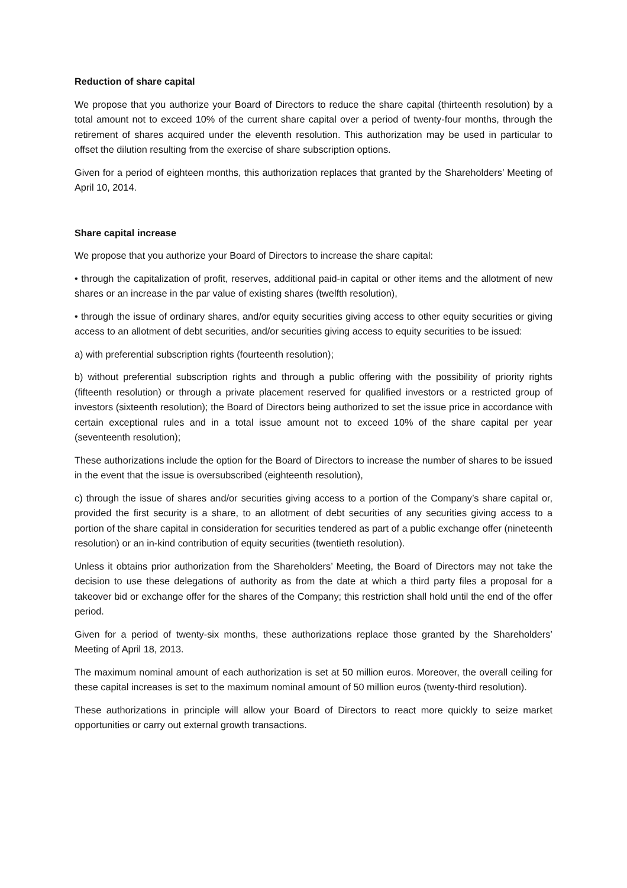Reduction of share capital
We propose that you authorize your Board of Directors to reduce the share capital (thirteenth resolution) by a total amount not to exceed 10% of the current share capital over a period of twenty-four months, through the retirement of shares acquired under the eleventh resolution. This authorization may be used in particular to offset the dilution resulting from the exercise of share subscription options.
Given for a period of eighteen months, this authorization replaces that granted by the Shareholders’ Meeting of April 10, 2014.
Share capital increase
We propose that you authorize your Board of Directors to increase the share capital:
• through the capitalization of profit, reserves, additional paid-in capital or other items and the allotment of new shares or an increase in the par value of existing shares (twelfth resolution),
• through the issue of ordinary shares, and/or equity securities giving access to other equity securities or giving access to an allotment of debt securities, and/or securities giving access to equity securities to be issued:
a) with preferential subscription rights (fourteenth resolution);
b) without preferential subscription rights and through a public offering with the possibility of priority rights (fifteenth resolution) or through a private placement reserved for qualified investors or a restricted group of investors (sixteenth resolution); the Board of Directors being authorized to set the issue price in accordance with certain exceptional rules and in a total issue amount not to exceed 10% of the share capital per year (seventeenth resolution);
These authorizations include the option for the Board of Directors to increase the number of shares to be issued in the event that the issue is oversubscribed (eighteenth resolution),
c) through the issue of shares and/or securities giving access to a portion of the Company’s share capital or, provided the first security is a share, to an allotment of debt securities of any securities giving access to a portion of the share capital in consideration for securities tendered as part of a public exchange offer (nineteenth resolution) or an in-kind contribution of equity securities (twentieth resolution).
Unless it obtains prior authorization from the Shareholders’ Meeting, the Board of Directors may not take the decision to use these delegations of authority as from the date at which a third party files a proposal for a takeover bid or exchange offer for the shares of the Company; this restriction shall hold until the end of the offer period.
Given for a period of twenty-six months, these authorizations replace those granted by the Shareholders’ Meeting of April 18, 2013.
The maximum nominal amount of each authorization is set at 50 million euros. Moreover, the overall ceiling for these capital increases is set to the maximum nominal amount of 50 million euros (twenty-third resolution).
These authorizations in principle will allow your Board of Directors to react more quickly to seize market opportunities or carry out external growth transactions.